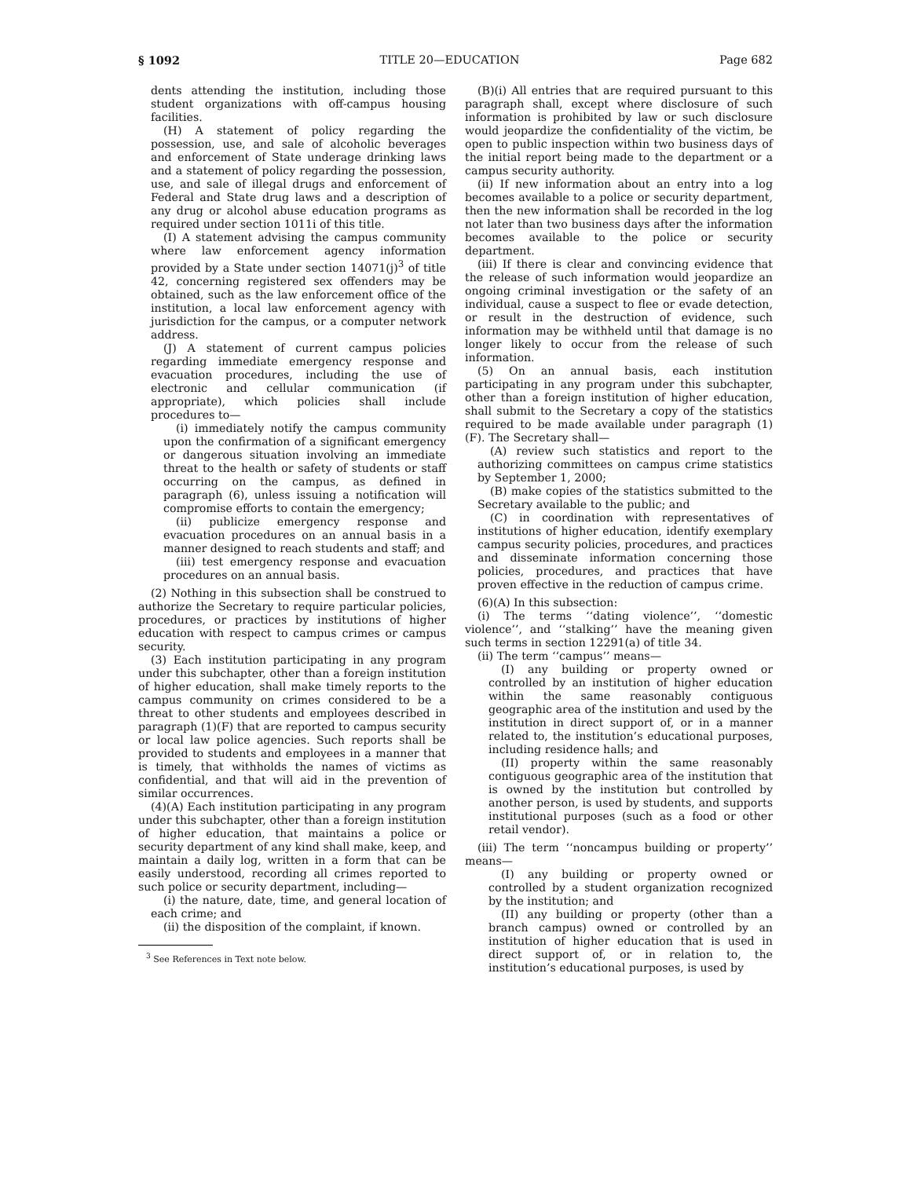§ 1092 TITLE 20—EDUCATION Page 682
dents attending the institution, including those student organizations with off-campus housing facilities.
(H) A statement of policy regarding the possession, use, and sale of alcoholic beverages and enforcement of State underage drinking laws and a statement of policy regarding the possession, use, and sale of illegal drugs and enforcement of Federal and State drug laws and a description of any drug or alcohol abuse education programs as required under section 1011i of this title.
(I) A statement advising the campus community where law enforcement agency information provided by a State under section 14071(j)<sup>3</sup> of title 42, concerning registered sex offenders may be obtained, such as the law enforcement office of the institution, a local law enforcement agency with jurisdiction for the campus, or a computer network address.
(J) A statement of current campus policies regarding immediate emergency response and evacuation procedures, including the use of electronic and cellular communication (if appropriate), which policies shall include procedures to—
(i) immediately notify the campus community upon the confirmation of a significant emergency or dangerous situation involving an immediate threat to the health or safety of students or staff occurring on the campus, as defined in paragraph (6), unless issuing a notification will compromise efforts to contain the emergency;
(ii) publicize emergency response and evacuation procedures on an annual basis in a manner designed to reach students and staff; and
(iii) test emergency response and evacuation procedures on an annual basis.
(2) Nothing in this subsection shall be construed to authorize the Secretary to require particular policies, procedures, or practices by institutions of higher education with respect to campus crimes or campus security.
(3) Each institution participating in any program under this subchapter, other than a foreign institution of higher education, shall make timely reports to the campus community on crimes considered to be a threat to other students and employees described in paragraph (1)(F) that are reported to campus security or local law police agencies. Such reports shall be provided to students and employees in a manner that is timely, that withholds the names of victims as confidential, and that will aid in the prevention of similar occurrences.
(4)(A) Each institution participating in any program under this subchapter, other than a foreign institution of higher education, that maintains a police or security department of any kind shall make, keep, and maintain a daily log, written in a form that can be easily understood, recording all crimes reported to such police or security department, including—
(i) the nature, date, time, and general location of each crime; and
(ii) the disposition of the complaint, if known.
<sup>3</sup> See References in Text note below.
(B)(i) All entries that are required pursuant to this paragraph shall, except where disclosure of such information is prohibited by law or such disclosure would jeopardize the confidentiality of the victim, be open to public inspection within two business days of the initial report being made to the department or a campus security authority.
(ii) If new information about an entry into a log becomes available to a police or security department, then the new information shall be recorded in the log not later than two business days after the information becomes available to the police or security department.
(iii) If there is clear and convincing evidence that the release of such information would jeopardize an ongoing criminal investigation or the safety of an individual, cause a suspect to flee or evade detection, or result in the destruction of evidence, such information may be withheld until that damage is no longer likely to occur from the release of such information.
(5) On an annual basis, each institution participating in any program under this subchapter, other than a foreign institution of higher education, shall submit to the Secretary a copy of the statistics required to be made available under paragraph (1)(F). The Secretary shall—
(A) review such statistics and report to the authorizing committees on campus crime statistics by September 1, 2000;
(B) make copies of the statistics submitted to the Secretary available to the public; and
(C) in coordination with representatives of institutions of higher education, identify exemplary campus security policies, procedures, and practices and disseminate information concerning those policies, procedures, and practices that have proven effective in the reduction of campus crime.
(6)(A) In this subsection:
(i) The terms ‘‘dating violence’’, ‘‘domestic violence’’, and ‘‘stalking’’ have the meaning given such terms in section 12291(a) of title 34.
(ii) The term ‘‘campus’’ means—
(I) any building or property owned or controlled by an institution of higher education within the same reasonably contiguous geographic area of the institution and used by the institution in direct support of, or in a manner related to, the institution’s educational purposes, including residence halls; and
(II) property within the same reasonably contiguous geographic area of the institution that is owned by the institution but controlled by another person, is used by students, and supports institutional purposes (such as a food or other retail vendor).
(iii) The term ‘‘noncampus building or property’’ means—
(I) any building or property owned or controlled by a student organization recognized by the institution; and
(II) any building or property (other than a branch campus) owned or controlled by an institution of higher education that is used in direct support of, or in relation to, the institution’s educational purposes, is used by